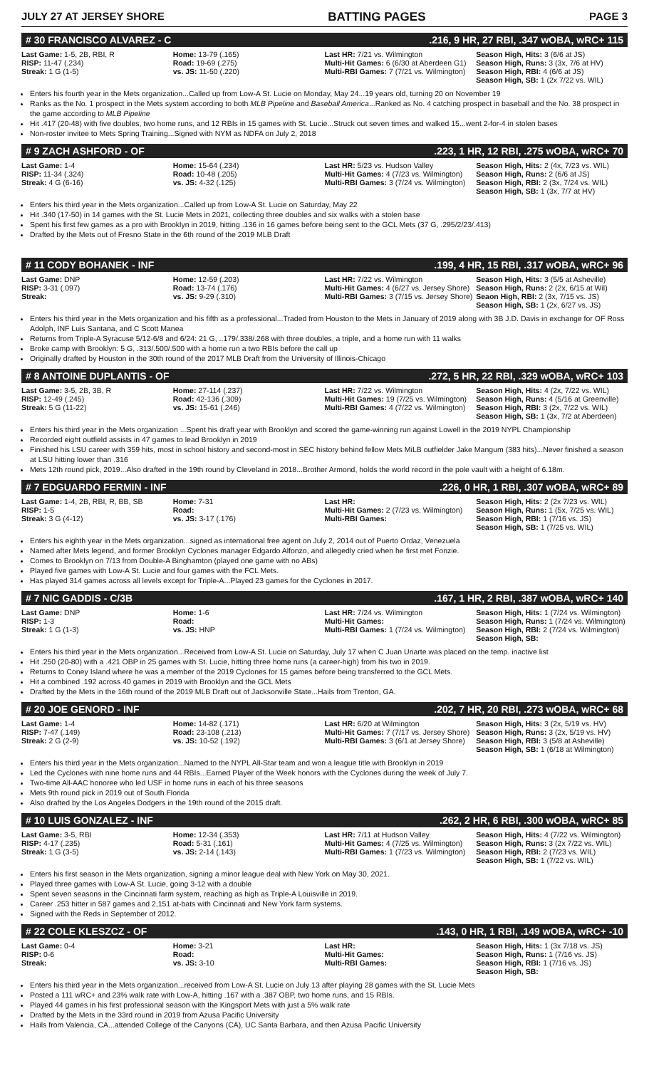JULY 27 AT JERSEY SHORE BATTING PAGES PAGE 3
# 30 FRANCISCO ALVAREZ - C.216, 9 HR, 27 RBI, .347 wOBA, wRC+ 115
| Last Game: 1-5, 2B, RBI, R RISP: 11-47 (.234) Streak: 1 G (1-5) | Home: 13-79 (.165) Road: 19-69 (.275) vs. JS: 11-50 (.220) | Last HR: 7/21 vs. Wilmington Multi-Hit Games: 6 (6/30 at Aberdeen G1) Multi-RBI Games: 7 (7/21 vs. Wilmington) | Season High, Hits: 3 (6/6 at JS) Season High, Runs: 3 (3x, 7/6 at HV) Season High, RBI: 4 (6/6 at JS) Season High, SB: 1 (2x 7/22 vs. WIL) |
Enters his fourth year in the Mets organization...Called up from Low-A St. Lucie on Monday, May 24...19 years old, turning 20 on November 19
Ranks as the No. 1 prospect in the Mets system according to both MLB Pipeline and Baseball America...Ranked as No. 4 catching prospect in baseball and the No. 38 prospect in the game according to MLB Pipeline
Hit .417 (20-48) with five doubles, two home runs, and 12 RBIs in 15 games with St. Lucie...Struck out seven times and walked 15...went 2-for-4 in stolen bases
Non-roster invitee to Mets Spring Training...Signed with NYM as NDFA on July 2, 2018
# 9 ZACH ASHFORD - OF.223, 1 HR, 12 RBI, .275 wOBA, wRC+ 70
| Last Game: 1-4 RISP: 11-34 (.324) Streak: 4 G (6-16) | Home: 15-64 (.234) Road: 10-48 (.205) vs. JS: 4-32 (.125) | Last HR: 5/23 vs. Hudson Valley Multi-Hit Games: 4 (7/23 vs. Wilmington) Multi-RBI Games: 3 (7/24 vs. Wilmington) | Season High, Hits: 2 (4x, 7/23 vs. WIL) Season High, Runs: 2 (6/6 at JS) Season High, RBI: 2 (3x, 7/24 vs. WIL) Season High, SB: 1 (3x, 7/7 at HV) |
Enters his third year in the Mets organization...Called up from Low-A St. Lucie on Saturday, May 22
Hit .340 (17-50) in 14 games with the St. Lucie Mets in 2021, collecting three doubles and six walks with a stolen base
Spent his first few games as a pro with Brooklyn in 2019, hitting .136 in 16 games before being sent to the GCL Mets (37 G, .295/2/23/.413)
Drafted by the Mets out of Fresno State in the 6th round of the 2019 MLB Draft
# 11 CODY BOHANEK - INF.199, 4 HR, 15 RBI, .317 wOBA, wRC+ 96
| Last Game: DNP RISP: 3-31 (.097) Streak: | Home: 12-59 (.203) Road: 13-74 (.176) vs. JS: 9-29 (.310) | Last HR: 7/22 vs. Wilmington Multi-Hit Games: 4 (6/27 vs. Jersey Shore) Multi-RBI Games: 3 (7/15 vs. Jersey Shore) | Season High, Hits: 3 (5/5 at Asheville) Season High, Runs: 2 (2x, 6/15 at Wil) Seaon High, RBI: 2 (3x, 7/15 vs. JS) Season High, SB: 1 (2x, 6/27 vs. JS) |
Enters his third year in the Mets organization and his fifth as a professional...Traded from Houston to the Mets in January of 2019 along with 3B J.D. Davis in exchange for OF Ross Adolph, INF Luis Santana, and C Scott Manea
Returns from Triple-A Syracuse 5/12-6/8 and 6/24: 21 G, ..179/.338/.268 with three doubles, a triple, and a home run with 11 walks
Broke camp with Brooklyn: 5 G, .313/.500/.500 with a home run a two RBIs before the call up
Originally drafted by Houston in the 30th round of the 2017 MLB Draft from the University of Illinois-Chicago
# 8 ANTOINE DUPLANTIS - OF.272, 5 HR, 22 RBI, .329 wOBA, wRC+ 103
| Last Game: 3-5, 2B, 3B, R RISP: 12-49 (.245) Streak: 5 G (11-22) | Home: 27-114 (.237) Road: 42-136 (.309) vs. JS: 15-61 (.246) | Last HR: 7/22 vs. Wilmington Multi-Hit Games: 19 (7/25 vs. Wilmington) Multi-RBI Games: 4 (7/22 vs. Wilmington) | Season High, Hits: 4 (2x, 7/22 vs. WIL) Season High, Runs: 4 (5/16 at Greenville) Season High, RBI: 3 (2x, 7/22 vs. WIL) Season High, SB: 1 (3x, 7/2 at Aberdeen) |
Enters his third year in the Mets organization ...Spent his draft year with Brooklyn and scored the game-winning run against Lowell in the 2019 NYPL Championship
Recorded eight outfield assists in 47 games to lead Brooklyn in 2019
Finished his LSU career with 359 hits, most in school history and second-most in SEC history behind fellow Mets MiLB outfielder Jake Mangum (383 hits)...Never finished a season at LSU hitting lower than .316
Mets 12th round pick, 2019...Also drafted in the 19th round by Cleveland in 2018...Brother Armond, holds the world record in the pole vault with a height of 6.18m.
# 7 EDGUARDO FERMIN - INF.226, 0 HR, 1 RBI, .307 wOBA, wRC+ 89
| Last Game: 1-4, 2B, RBI, R, BB, SB RISP: 1-5 Streak: 3 G (4-12) | Home: 7-31 Road: vs. JS: 3-17 (.176) | Last HR: Multi-Hit Games: 2 (7/23 vs. Wilmington) Multi-RBI Games: | Season High, Hits: 2 (2x 7/23 vs. WIL) Season High, Runs: 1 (5x, 7/25 vs. WIL) Season High, RBI: 1 (7/16 vs. JS) Season High, SB: 1 (7/25 vs. WIL) |
Enters his eighth year in the Mets organization...signed as international free agent on July 2, 2014 out of Puerto Ordaz, Venezuela
Named after Mets legend, and former Brooklyn Cyclones manager Edgardo Alfonzo, and allegedly cried when he first met Fonzie.
Comes to Brooklyn on 7/13 from Double-A Binghamton (played one game with no ABs)
Played five games with Low-A St. Lucie and four games with the FCL Mets.
Has played 314 games across all levels except for Triple-A...Played 23 games for the Cyclones in 2017.
# 7 NIC GADDIS - C/3B.167, 1 HR, 2 RBI, .387 wOBA, wRC+ 140
| Last Game: DNP RISP: 1-3 Streak: 1 G (1-3) | Home: 1-6 Road: vs. JS: HNP | Last HR: 7/24 vs. Wilmington Multi-Hit Games: Multi-RBI Games: 1 (7/24 vs. Wilmington) | Season High, Hits: 1 (7/24 vs. Wilmington) Season High, Runs: 1 (7/24 vs. Wilmington) Season High, RBI: 2 (7/24 vs. Wilmington) Season High, SB: |
Enters his third year in the Mets organization...Received from Low-A St. Lucie on Saturday, July 17 when C Juan Uriarte was placed on the temp. inactive list
Hit .250 (20-80) with a .421 OBP in 25 games with St. Lucie, hitting three home runs (a career-high) from his two in 2019.
Returns to Coney Island where he was a member of the 2019 Cyclones for 15 games before being transferred to the GCL Mets.
Hit a combined .192 across 40 games in 2019 with Brooklyn and the GCL Mets
Drafted by the Mets in the 16th round of the 2019 MLB Draft out of Jacksonville State...Hails from Trenton, GA.
# 20 JOE GENORD - INF.202, 7 HR, 20 RBI, .273 wOBA, wRC+ 68
| Last Game: 1-4 RISP: 7-47 (.149) Streak: 2 G (2-9) | Home: 14-82 (.171) Road: 23-108 (.213) vs. JS: 10-52 (.192) | Last HR: 6/20 at Wilmington Multi-Hit Games: 7 (7/17 vs. Jersey Shore) Multi-RBI Games: 3 (6/1 at Jersey Shore) | Season High, Hits: 3 (2x, 5/19 vs. HV) Season High, Runs: 3 (2x, 5/19 vs. HV) Season High, RBI: 3 (5/8 at Asheville) Season High, SB: 1 (6/18 at Wilmington) |
Enters his third year in the Mets organization...Named to the NYPL All-Star team and won a league title with Brooklyn in 2019
Led the Cyclones with nine home runs and 44 RBIs...Earned Player of the Week honors with the Cyclones during the week of July 7.
Two-time All-AAC honoree who led USF in home runs in each of his three seasons
Mets 9th round pick in 2019 out of South Florida
Also drafted by the Los Angeles Dodgers in the 19th round of the 2015 draft.
# 10 LUIS GONZALEZ - INF.262, 2 HR, 6 RBI, .300 wOBA, wRC+ 85
| Last Game: 3-5, RBI RISP: 4-17 (.235) Streak: 1 G (3-5) | Home: 12-34 (.353) Road: 5-31 (.161) vs. JS: 2-14 (.143) | Last HR: 7/11 at Hudson Valley Multi-Hit Games: 4 (7/25 vs. Wilmington) Multi-RBI Games: 1 (7/23 vs. Wilmington) | Season High, Hits: 4 (7/22 vs. Wilmington) Season High, Runs: 3 (2x 7/22 vs. WIL) Season High, RBI: 2 (7/23 vs. WIL) Season High, SB: 1 (7/22 vs. WIL) |
Enters his first season in the Mets organization, signing a minor league deal with New York on May 30, 2021.
Played three games with Low-A St. Lucie, going 3-12 with a double
Spent seven seasons in the Cincinnati farm system, reaching as high as Triple-A Louisville in 2019.
Career .253 hitter in 587 games and 2,151 at-bats with Cincinnati and New York farm systems.
Signed with the Reds in September of 2012.
# 22 COLE KLESZCZ - OF.143, 0 HR, 1 RBI, .149 wOBA, wRC+ -10
| Last Game: 0-4 RISP: 0-6 Streak: | Home: 3-21 Road: vs. JS: 3-10 | Last HR: Multi-Hit Games: Multi-RBI Games: | Season High, Hits: 1 (3x 7/18 vs. JS) Season High, Runs: 1 (7/16 vs. JS) Season High, RBI: 1 (7/16 vs. JS) Season High, SB: |
Enters his third year in the Mets organization...received from Low-A St. Lucie on July 13 after playing 28 games with the St. Lucie Mets
Posted a 111 wRC+ and 23% walk rate with Low-A, hitting .167 with a .387 OBP, two home runs, and 15 RBIs.
Played 44 games in his first professional season with the Kingsport Mets with just a 5% walk rate
Drafted by the Mets in the 33rd round in 2019 from Azusa Pacific University
Hails from Valencia, CA...attended College of the Canyons (CA), UC Santa Barbara, and then Azusa Pacific University